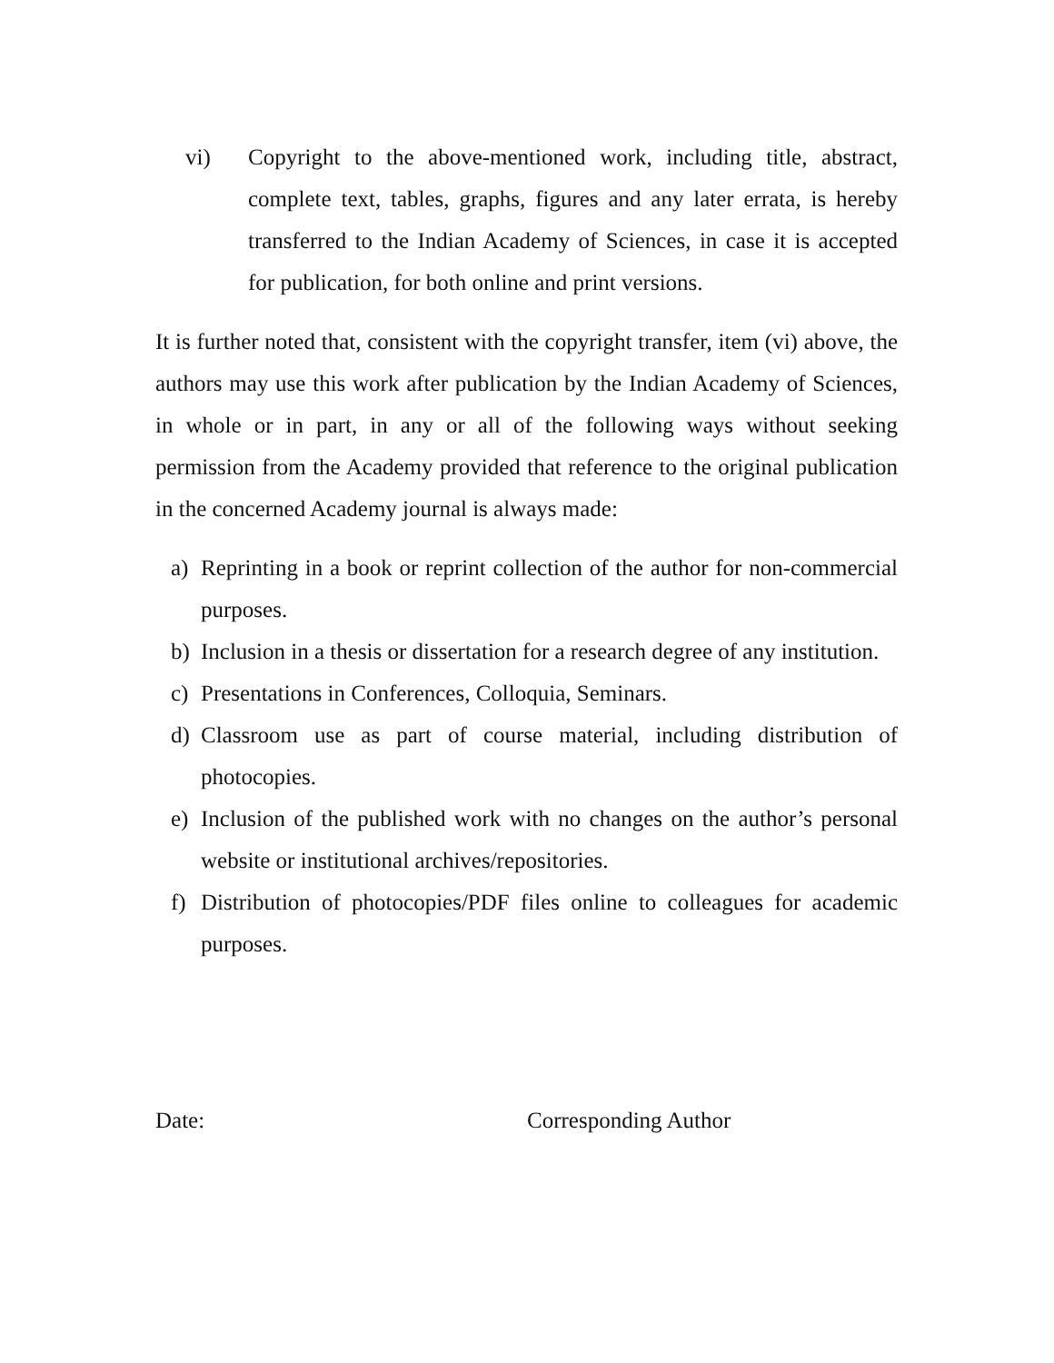vi) Copyright to the above-mentioned work, including title, abstract, complete text, tables, graphs, figures and any later errata, is hereby transferred to the Indian Academy of Sciences, in case it is accepted for publication, for both online and print versions.
It is further noted that, consistent with the copyright transfer, item (vi) above, the authors may use this work after publication by the Indian Academy of Sciences, in whole or in part, in any or all of the following ways without seeking permission from the Academy provided that reference to the original publication in the concerned Academy journal is always made:
a) Reprinting in a book or reprint collection of the author for non-commercial purposes.
b) Inclusion in a thesis or dissertation for a research degree of any institution.
c) Presentations in Conferences, Colloquia, Seminars.
d) Classroom use as part of course material, including distribution of photocopies.
e) Inclusion of the published work with no changes on the author’s personal website or institutional archives/repositories.
f) Distribution of photocopies/PDF files online to colleagues for academic purposes.
Date: Corresponding Author